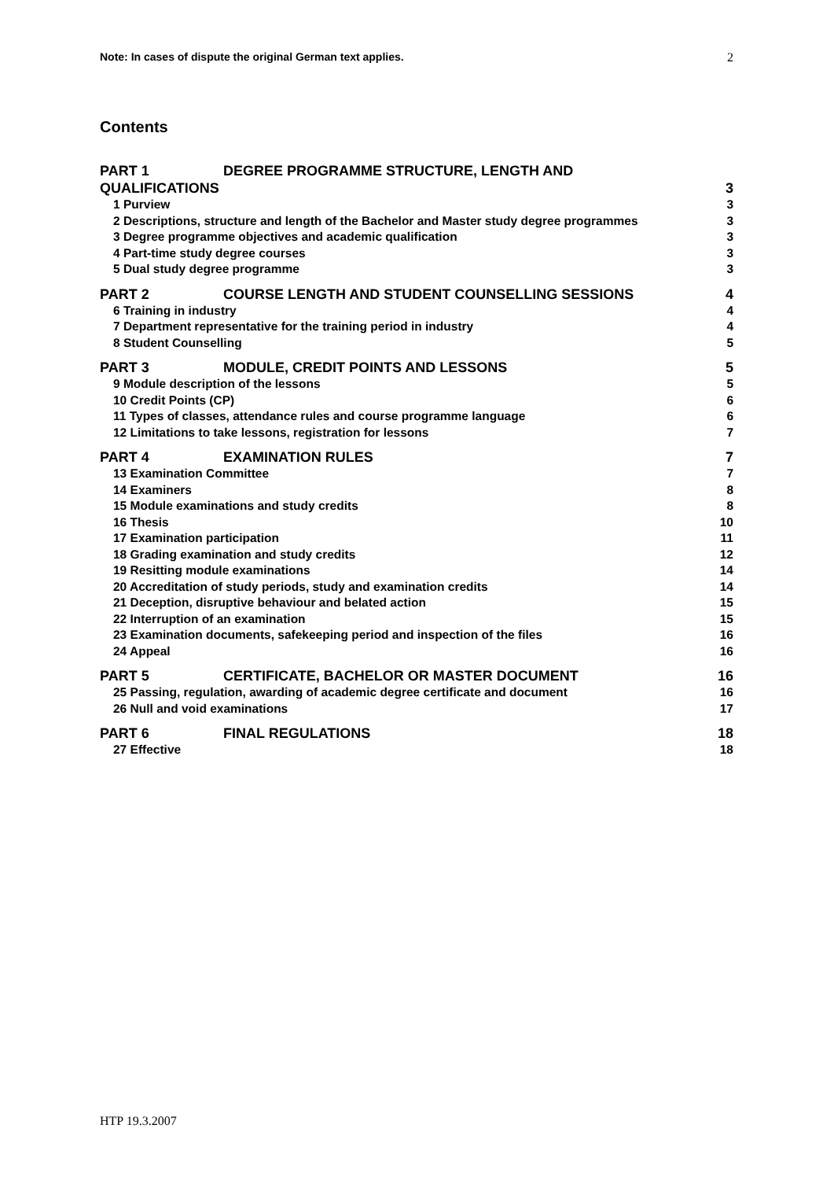Note: In cases of dispute the original German text applies. 2
Contents
PART 1 DEGREE PROGRAMME STRUCTURE, LENGTH AND
QUALIFICATIONS
3
1 Purview 3
2 Descriptions, structure and length of the Bachelor and Master study degree programmes
3
3 Degree programme objectives and academic qualification
3
4 Part-time study degree courses
3
5 Dual study degree programme 3
PART 2 COURSE LENGTH AND STUDENT COUNSELLING SESSIONS
4
6 Training in industry 4
7 Department representative for the training period in industry
4
8 Student Counselling 5
PART 3 MODULE, CREDIT POINTS AND LESSONS
5
9 Module description of the lessons
5
10 Credit Points (CP) 6
11 Types of classes, attendance rules and course programme language
6
12 Limitations to take lessons, registration for lessons
7
PART 4 EXAMINATION RULES 7
13 Examination Committee 7
14 Examiners 8
15 Module examinations and study credits
8
16 Thesis 10
17 Examination participation 11
18 Grading examination and study credits
12
19 Resitting module examinations
14
20 Accreditation of study periods, study and examination credits
14
21 Deception, disruptive behaviour and belated action
15
22 Interruption of an examination
15
23 Examination documents, safekeeping period and inspection of the files
16
24 Appeal 16
PART 5 CERTIFICATE, BACHELOR OR MASTER DOCUMENT
16
25 Passing, regulation, awarding of academic degree certificate and document
16
26 Null and void examinations 17
PART 6 FINAL REGULATIONS 18
27 Effective 18
HTP 19.3.2007